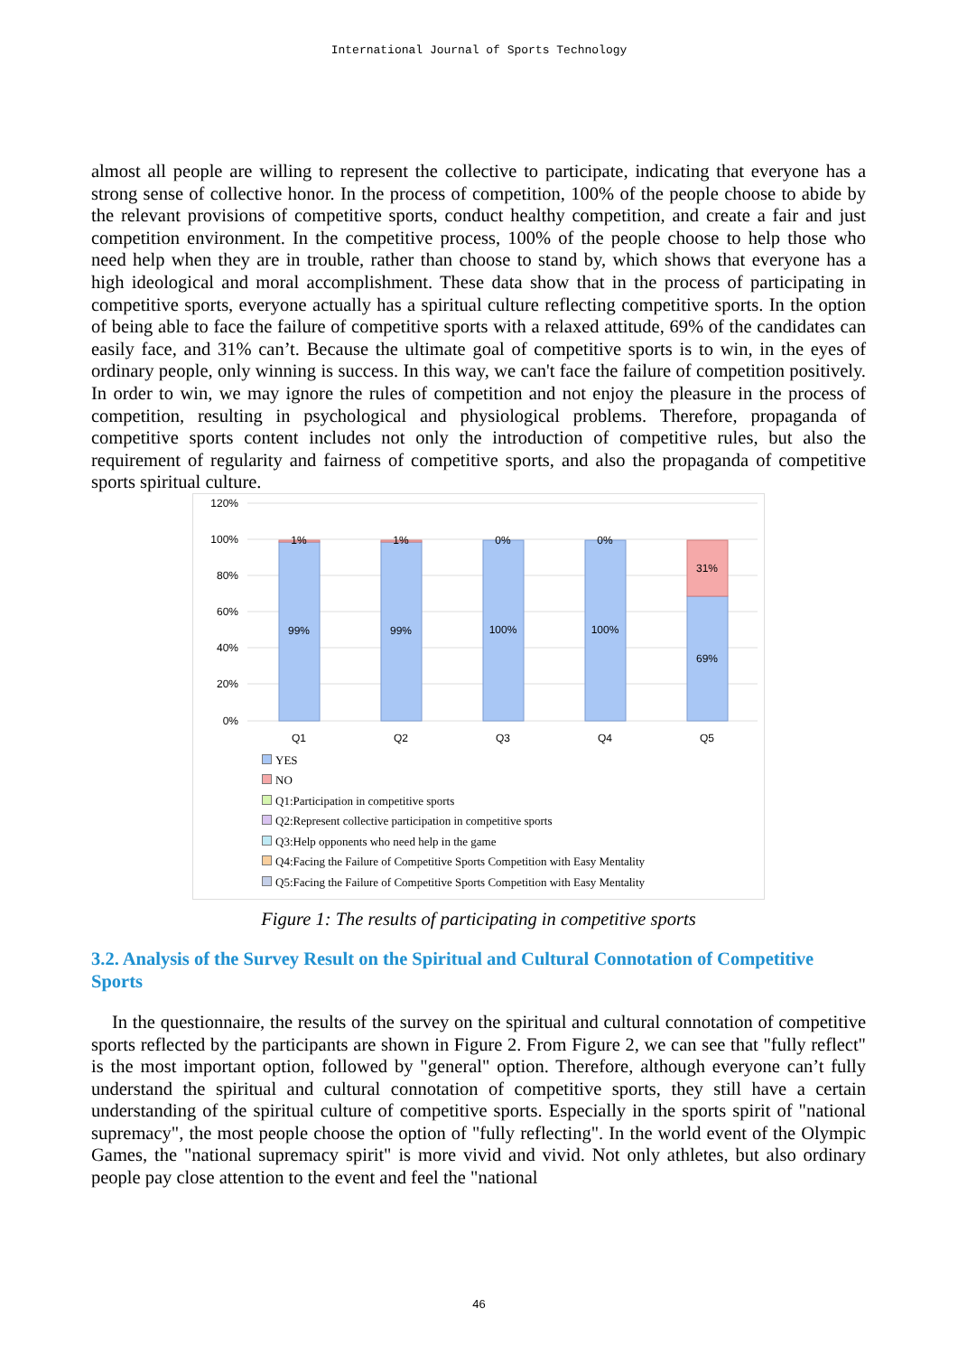International Journal of Sports Technology
almost all people are willing to represent the collective to participate, indicating that everyone has a strong sense of collective honor. In the process of competition, 100% of the people choose to abide by the relevant provisions of competitive sports, conduct healthy competition, and create a fair and just competition environment. In the competitive process, 100% of the people choose to help those who need help when they are in trouble, rather than choose to stand by, which shows that everyone has a high ideological and moral accomplishment. These data show that in the process of participating in competitive sports, everyone actually has a spiritual culture reflecting competitive sports. In the option of being able to face the failure of competitive sports with a relaxed attitude, 69% of the candidates can easily face, and 31% can’t. Because the ultimate goal of competitive sports is to win, in the eyes of ordinary people, only winning is success. In this way, we can't face the failure of competition positively. In order to win, we may ignore the rules of competition and not enjoy the pleasure in the process of competition, resulting in psychological and physiological problems. Therefore, propaganda of competitive sports content includes not only the introduction of competitive rules, but also the requirement of regularity and fairness of competitive sports, and also the propaganda of competitive sports spiritual culture.
120%
100%
80%
60%
40%
20%
0%
1%
1%
0%
0%
31%
99%
99%
100%
100%
69%
Q1
Q2
Q3
Q4
Q5
YES
NO
Q1:Participation in competitive sports
Q2:Represent collective participation in competitive sports
Q3:Help opponents who need help in the game
Q4:Facing the Failure of Competitive Sports Competition with Easy Mentality
Q5:Facing the Failure of Competitive Sports Competition with Easy Mentality
Figure 1: The results of participating in competitive sports
3.2. Analysis of the Survey Result on the Spiritual and Cultural Connotation of Competitive Sports
In the questionnaire, the results of the survey on the spiritual and cultural connotation of competitive sports reflected by the participants are shown in Figure 2. From Figure 2, we can see that "fully reflect" is the most important option, followed by "general" option. Therefore, although everyone can’t fully understand the spiritual and cultural connotation of competitive sports, they still have a certain understanding of the spiritual culture of competitive sports. Especially in the sports spirit of "national supremacy", the most people choose the option of "fully reflecting". In the world event of the Olympic Games, the "national supremacy spirit" is more vivid and vivid. Not only athletes, but also ordinary people pay close attention to the event and feel the "national
46